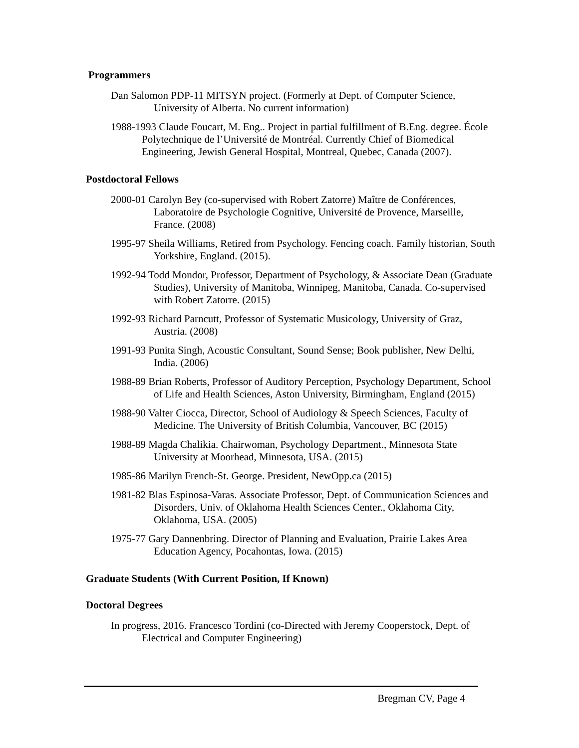Programmers
Dan Salomon PDP-11 MITSYN project. (Formerly at Dept. of Computer Science, University of Alberta. No current information)
1988-1993 Claude Foucart, M. Eng.. Project in partial fulfillment of B.Eng. degree. École Polytechnique de l’Université de Montréal. Currently Chief of Biomedical Engineering, Jewish General Hospital, Montreal, Quebec, Canada (2007).
Postdoctoral Fellows
2000-01 Carolyn Bey (co-supervised with Robert Zatorre) Maître de Conférences, Laboratoire de Psychologie Cognitive, Université de Provence, Marseille, France. (2008)
1995-97 Sheila Williams, Retired from Psychology. Fencing coach. Family historian, South Yorkshire, England. (2015).
1992-94 Todd Mondor, Professor, Department of Psychology, & Associate Dean (Graduate Studies), University of Manitoba, Winnipeg, Manitoba, Canada. Co-supervised with Robert Zatorre. (2015)
1992-93 Richard Parncutt, Professor of Systematic Musicology, University of Graz, Austria. (2008)
1991-93 Punita Singh, Acoustic Consultant, Sound Sense; Book publisher, New Delhi, India. (2006)
1988-89 Brian Roberts, Professor of Auditory Perception, Psychology Department, School of Life and Health Sciences, Aston University, Birmingham, England (2015)
1988-90 Valter Ciocca, Director, School of Audiology & Speech Sciences, Faculty of Medicine. The University of British Columbia, Vancouver, BC (2015)
1988-89 Magda Chalikia. Chairwoman, Psychology Department., Minnesota State University at Moorhead, Minnesota, USA. (2015)
1985-86 Marilyn French-St. George. President, NewOpp.ca (2015)
1981-82 Blas Espinosa-Varas. Associate Professor, Dept. of Communication Sciences and Disorders, Univ. of Oklahoma Health Sciences Center., Oklahoma City, Oklahoma, USA. (2005)
1975-77 Gary Dannenbring. Director of Planning and Evaluation, Prairie Lakes Area Education Agency, Pocahontas, Iowa. (2015)
Graduate Students (With Current Position, If Known)
Doctoral Degrees
In progress, 2016. Francesco Tordini (co-Directed with Jeremy Cooperstock, Dept. of Electrical and Computer Engineering)
Bregman CV, Page 4